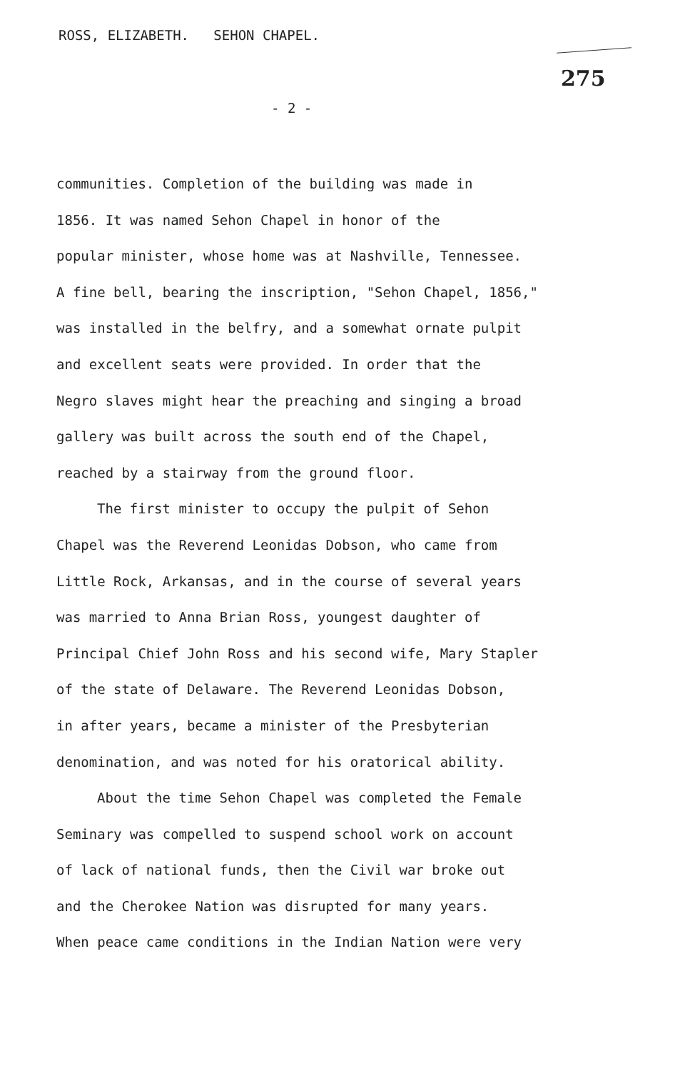ROSS, ELIZABETH. SEHON CHAPEL.
275
- 2 -
communities. Completion of the building was made in
1856. It was named Sehon Chapel in honor of the
popular minister, whose home was at Nashville, Tennessee.
A fine bell, bearing the inscription, "Sehon Chapel, 1856,"
was installed in the belfry, and a somewhat ornate pulpit
and excellent seats were provided. In order that the
Negro slaves might hear the preaching and singing a broad
gallery was built across the south end of the Chapel,
reached by a stairway from the ground floor.
The first minister to occupy the pulpit of Sehon
Chapel was the Reverend Leonidas Dobson, who came from
Little Rock, Arkansas, and in the course of several years
was married to Anna Brian Ross, youngest daughter of
Principal Chief John Ross and his second wife, Mary Stapler
of the state of Delaware. The Reverend Leonidas Dobson,
in after years, became a minister of the Presbyterian
denomination, and was noted for his oratorical ability.
About the time Sehon Chapel was completed the Female
Seminary was compelled to suspend school work on account
of lack of national funds, then the Civil war broke out
and the Cherokee Nation was disrupted for many years.
When peace came conditions in the Indian Nation were very